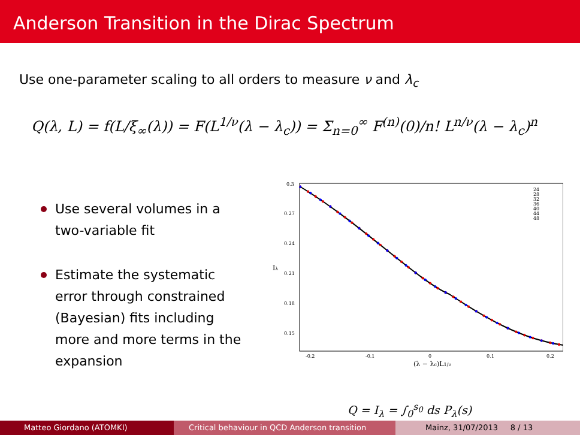Anderson Transition in the Dirac Spectrum
Use one-parameter scaling to all orders to measure ν and λ<sub>c</sub>
Q(λ, L) = f(L/ξ<sub>∞</sub>(λ)) = F(L<sup>1/ν</sup>(λ − λ<sub>c</sub>)) = Σ<sub>n=0</sub><sup>∞</sup> F<sup>(n)</sup>(0)/n! L<sup>n/ν</sup>(λ − λ<sub>c</sub>)<sup>n</sup>
Use several volumes in a two-variable fit
Estimate the systematic error through constrained (Bayesian) fits including more and more terms in the expansion
0.3
0.27
0.24
0.21
0.18
0.15
-0.2
-0.1
0
0.1
0.2
24
28
32
36
40
44
48
(λ − λc)L1/ν
Iλ
Q = I<sub>λ</sub> = ∫<sub>0</sub><sup>s<sub>0</sub></sup> ds P<sub>λ</sub>(s)
Matteo Giordano (ATOMKI) Critical behaviour in QCD Anderson transition
Mainz, 31/07/2013 8 / 13